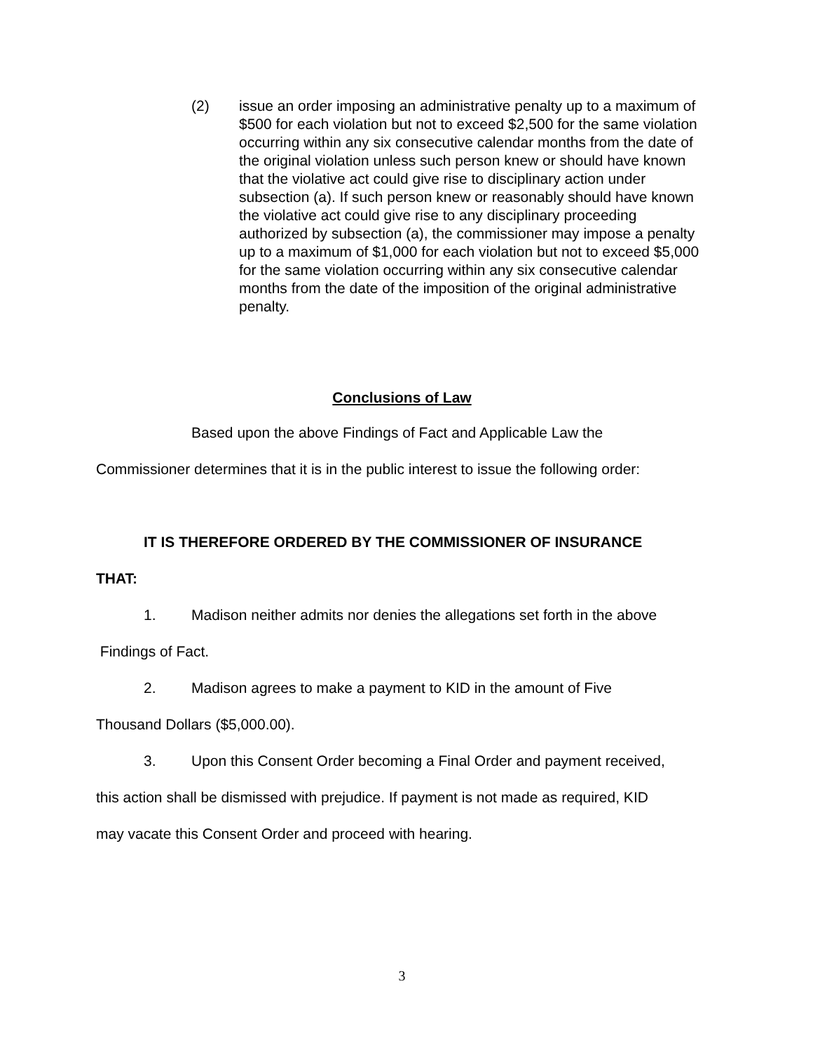(2) issue an order imposing an administrative penalty up to a maximum of $500 for each violation but not to exceed $2,500 for the same violation occurring within any six consecutive calendar months from the date of the original violation unless such person knew or should have known that the violative act could give rise to disciplinary action under subsection (a). If such person knew or reasonably should have known the violative act could give rise to any disciplinary proceeding authorized by subsection (a), the commissioner may impose a penalty up to a maximum of $1,000 for each violation but not to exceed $5,000 for the same violation occurring within any six consecutive calendar months from the date of the imposition of the original administrative penalty.
Conclusions of Law
Based upon the above Findings of Fact and Applicable Law the
Commissioner determines that it is in the public interest to issue the following order:
IT IS THEREFORE ORDERED BY THE COMMISSIONER OF INSURANCE
THAT:
1. Madison neither admits nor denies the allegations set forth in the above
Findings of Fact.
2. Madison agrees to make a payment to KID in the amount of Five
Thousand Dollars ($5,000.00).
3. Upon this Consent Order becoming a Final Order and payment received,
this action shall be dismissed with prejudice. If payment is not made as required, KID
may vacate this Consent Order and proceed with hearing.
3